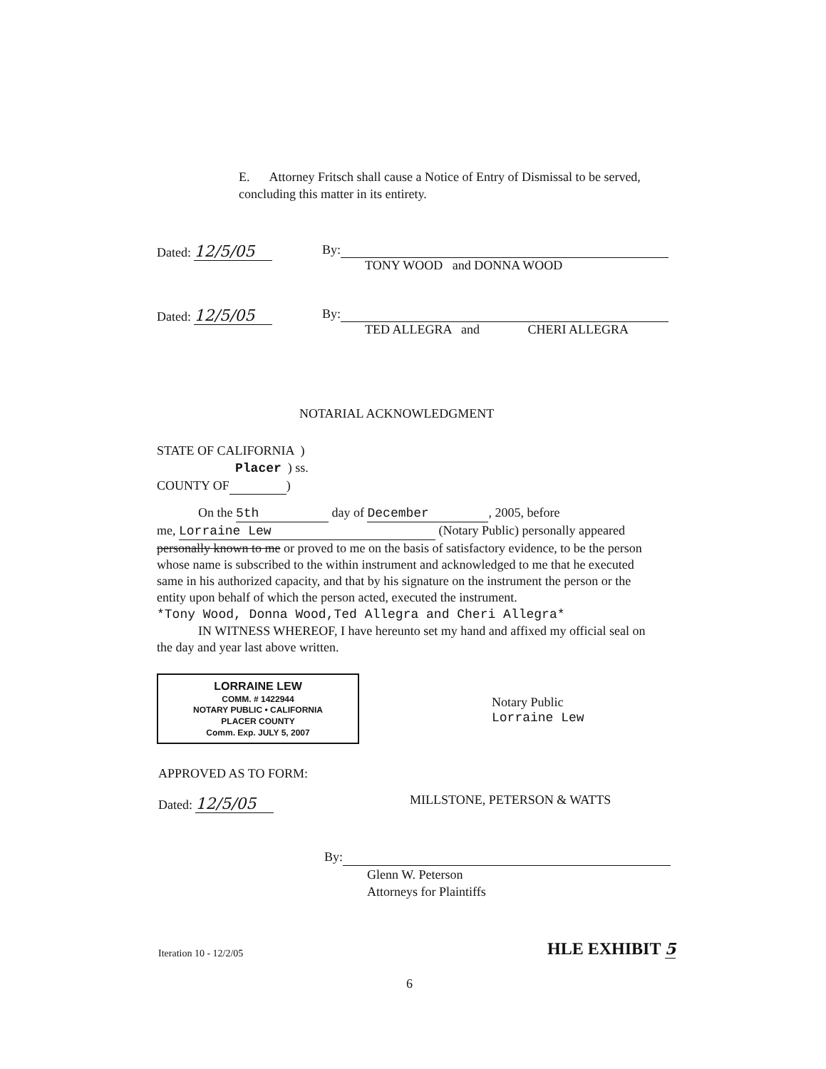E. Attorney Fritsch shall cause a Notice of Entry of Dismissal to be served, concluding this matter in its entirety.
Dated: 12/5/05
By:
TONY WOOD and DONNA WOOD
Dated: 12/5/05
By:
TED ALLEGRA and CHERI ALLEGRA
NOTARIAL ACKNOWLEDGMENT
STATE OF CALIFORNIA )
Placer ) ss.
COUNTY OF )
On the 5th day of December, 2005, before
me, Lorraine Lew (Notary Public) personally appeared personally known to me or proved to me on the basis of satisfactory evidence, to be the person whose name is subscribed to the within instrument and acknowledged to me that he executed same in his authorized capacity, and that by his signature on the instrument the person or the entity upon behalf of which the person acted, executed the instrument.
*Tony Wood, Donna Wood,Ted Allegra and Cheri Allegra*
IN WITNESS WHEREOF, I have hereunto set my hand and affixed my official seal on the day and year last above written.
LORRAINE LEW
COMM. # 1422944
NOTARY PUBLIC • CALIFORNIA
PLACER COUNTY
Comm. Exp. JULY 5, 2007
Notary Public
Lorraine Lew
APPROVED AS TO FORM:
Dated: 12/5/05 MILLSTONE, PETERSON & WATTS
By:
Glenn W. Peterson
Attorneys for Plaintiffs
Iteration 10 - 12/2/05 HLE EXHIBIT 5
6